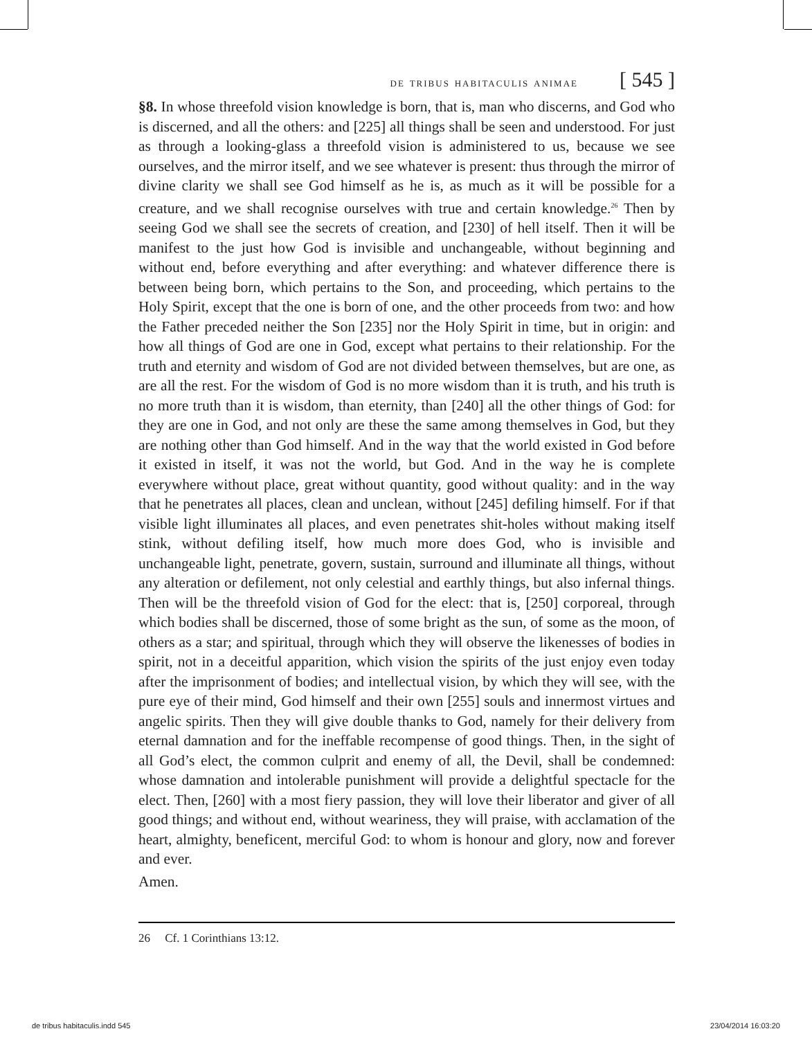de tribus habitaculis animae [ 545 ]
§8. In whose threefold vision knowledge is born, that is, man who discerns, and God who is discerned, and all the others: and [225] all things shall be seen and understood. For just as through a looking-glass a threefold vision is administered to us, because we see ourselves, and the mirror itself, and we see whatever is present: thus through the mirror of divine clarity we shall see God himself as he is, as much as it will be possible for a creature, and we shall recognise ourselves with true and certain knowledge.<sup>26</sup> Then by seeing God we shall see the secrets of creation, and [230] of hell itself. Then it will be manifest to the just how God is invisible and unchangeable, without beginning and without end, before everything and after everything: and whatever difference there is between being born, which pertains to the Son, and proceeding, which pertains to the Holy Spirit, except that the one is born of one, and the other proceeds from two: and how the Father preceded neither the Son [235] nor the Holy Spirit in time, but in origin: and how all things of God are one in God, except what pertains to their relationship. For the truth and eternity and wisdom of God are not divided between themselves, but are one, as are all the rest. For the wisdom of God is no more wisdom than it is truth, and his truth is no more truth than it is wisdom, than eternity, than [240] all the other things of God: for they are one in God, and not only are these the same among themselves in God, but they are nothing other than God himself. And in the way that the world existed in God before it existed in itself, it was not the world, but God. And in the way he is complete everywhere without place, great without quantity, good without quality: and in the way that he penetrates all places, clean and unclean, without [245] defiling himself. For if that visible light illuminates all places, and even penetrates shit-holes without making itself stink, without defiling itself, how much more does God, who is invisible and unchangeable light, penetrate, govern, sustain, surround and illuminate all things, without any alteration or defilement, not only celestial and earthly things, but also infernal things. Then will be the threefold vision of God for the elect: that is, [250] corporeal, through which bodies shall be discerned, those of some bright as the sun, of some as the moon, of others as a star; and spiritual, through which they will observe the likenesses of bodies in spirit, not in a deceitful apparition, which vision the spirits of the just enjoy even today after the imprisonment of bodies; and intellectual vision, by which they will see, with the pure eye of their mind, God himself and their own [255] souls and innermost virtues and angelic spirits. Then they will give double thanks to God, namely for their delivery from eternal damnation and for the ineffable recompense of good things. Then, in the sight of all God’s elect, the common culprit and enemy of all, the Devil, shall be condemned: whose damnation and intolerable punishment will provide a delightful spectacle for the elect. Then, [260] with a most fiery passion, they will love their liberator and giver of all good things; and without end, without weariness, they will praise, with acclamation of the heart, almighty, beneficent, merciful God: to whom is honour and glory, now and forever and ever.
Amen.
26 Cf. 1 Corinthians 13:12.
de tribus habitaculis.indd 545 23/04/2014 16:03:20